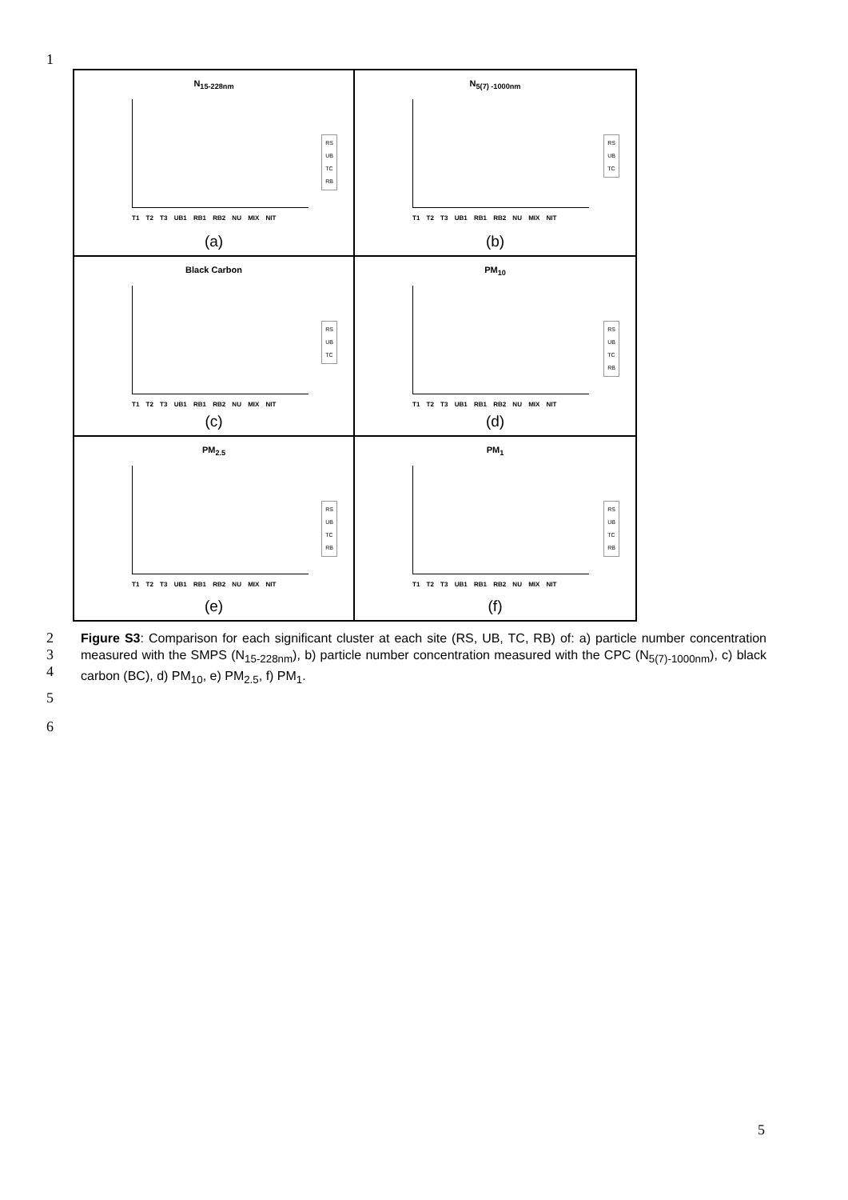1
N<sub>15-228nm</sub>
T1 T2 T3 UB1 RB1 RB2 NU MIX NIT
RS
UB
TC
RB
(a)
N<sub>5(7) -1000nm</sub>
T1 T2 T3 UB1 RB1 RB2 NU MIX NIT
RS
UB
TC
(b)
Black Carbon
T1 T2 T3 UB1 RB1 RB2 NU MIX NIT
RS
UB
TC
(c)
PM<sub>10</sub>
T1 T2 T3 UB1 RB1 RB2 NU MIX NIT
RS
UB
TC
RB
(d)
PM<sub>2.5</sub>
T1 T2 T3 UB1 RB1 RB2 NU MIX NIT
RS
UB
TC
RB
(e)
PM<sub>1</sub>
T1 T2 T3 UB1 RB1 RB2 NU MIX NIT
RS
UB
TC
RB
(f)
2
3
4
Figure S3: Comparison for each significant cluster at each site (RS, UB, TC, RB) of: a) particle number concentration measured with the SMPS (N<sub>15-228nm</sub>), b) particle number concentration measured with the CPC (N<sub>5(7)-1000nm</sub>), c) black carbon (BC), d) PM<sub>10</sub>, e) PM<sub>2.5</sub>, f) PM<sub>1</sub>.
5
6
5